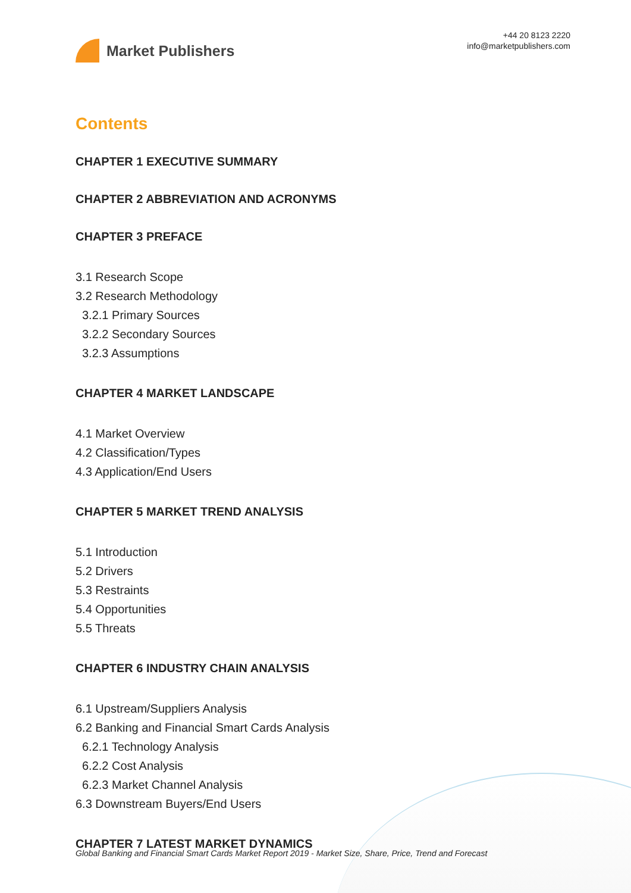Market Publishers
+44 20 8123 2220
info@marketpublishers.com
Contents
CHAPTER 1 EXECUTIVE SUMMARY
CHAPTER 2 ABBREVIATION AND ACRONYMS
CHAPTER 3 PREFACE
3.1 Research Scope
3.2 Research Methodology
3.2.1 Primary Sources
3.2.2 Secondary Sources
3.2.3 Assumptions
CHAPTER 4 MARKET LANDSCAPE
4.1 Market Overview
4.2 Classification/Types
4.3 Application/End Users
CHAPTER 5 MARKET TREND ANALYSIS
5.1 Introduction
5.2 Drivers
5.3 Restraints
5.4 Opportunities
5.5 Threats
CHAPTER 6 INDUSTRY CHAIN ANALYSIS
6.1 Upstream/Suppliers Analysis
6.2 Banking and Financial Smart Cards Analysis
6.2.1 Technology Analysis
6.2.2 Cost Analysis
6.2.3 Market Channel Analysis
6.3 Downstream Buyers/End Users
CHAPTER 7 LATEST MARKET DYNAMICS
Global Banking and Financial Smart Cards Market Report 2019 - Market Size, Share, Price, Trend and Forecast